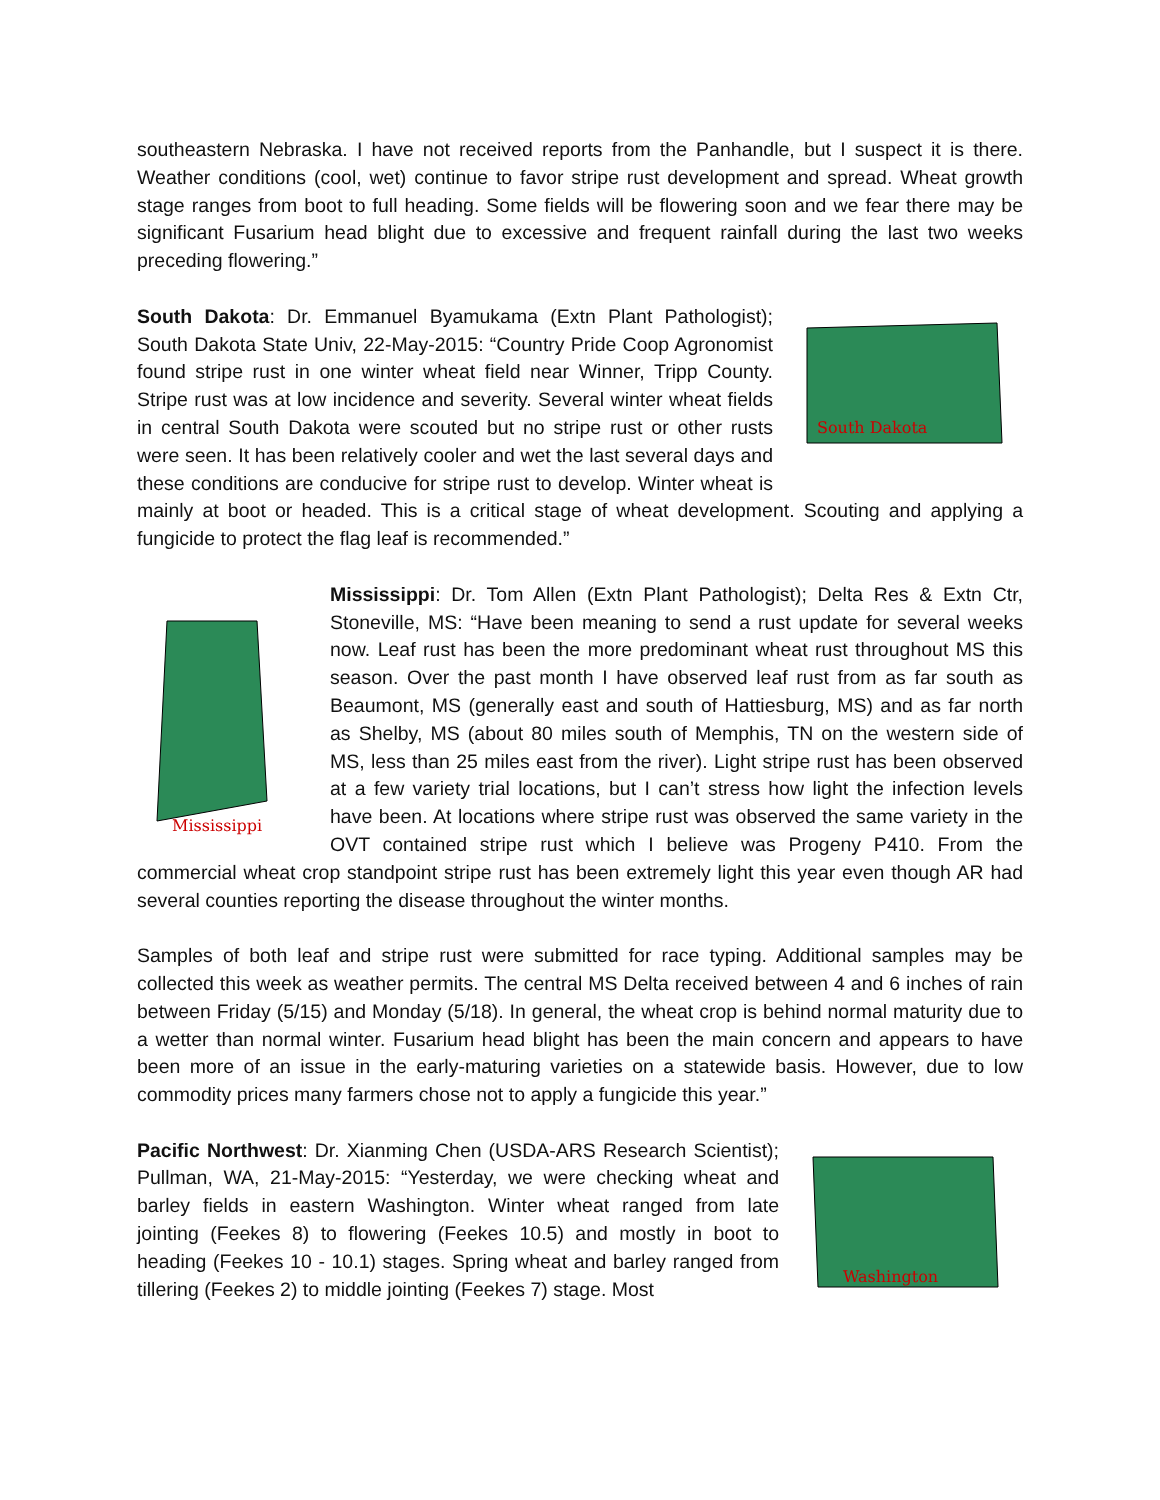southeastern Nebraska. I have not received reports from the Panhandle, but I suspect it is there. Weather conditions (cool, wet) continue to favor stripe rust development and spread. Wheat growth stage ranges from boot to full heading. Some fields will be flowering soon and we fear there may be significant Fusarium head blight due to excessive and frequent rainfall during the last two weeks preceding flowering.”
South Dakota
South Dakota: Dr. Emmanuel Byamukama (Extn Plant Pathologist); South Dakota State Univ, 22-May-2015: “Country Pride Coop Agronomist found stripe rust in one winter wheat field near Winner, Tripp County. Stripe rust was at low incidence and severity. Several winter wheat fields in central South Dakota were scouted but no stripe rust or other rusts were seen. It has been relatively cooler and wet the last several days and these conditions are conducive for stripe rust to develop. Winter wheat is mainly at boot or headed. This is a critical stage of wheat development. Scouting and applying a fungicide to protect the flag leaf is recommended.”
Mississippi
Mississippi: Dr. Tom Allen (Extn Plant Pathologist); Delta Res & Extn Ctr, Stoneville, MS: “Have been meaning to send a rust update for several weeks now. Leaf rust has been the more predominant wheat rust throughout MS this season. Over the past month I have observed leaf rust from as far south as Beaumont, MS (generally east and south of Hattiesburg, MS) and as far north as Shelby, MS (about 80 miles south of Memphis, TN on the western side of MS, less than 25 miles east from the river). Light stripe rust has been observed at a few variety trial locations, but I can’t stress how light the infection levels have been. At locations where stripe rust was observed the same variety in the OVT contained stripe rust which I believe was Progeny P410. From the commercial wheat crop standpoint stripe rust has been extremely light this year even though AR had several counties reporting the disease throughout the winter months.
Samples of both leaf and stripe rust were submitted for race typing. Additional samples may be collected this week as weather permits. The central MS Delta received between 4 and 6 inches of rain between Friday (5/15) and Monday (5/18). In general, the wheat crop is behind normal maturity due to a wetter than normal winter. Fusarium head blight has been the main concern and appears to have been more of an issue in the early-maturing varieties on a statewide basis. However, due to low commodity prices many farmers chose not to apply a fungicide this year.”
Washington
Pacific Northwest: Dr. Xianming Chen (USDA-ARS Research Scientist); Pullman, WA, 21-May-2015: “Yesterday, we were checking wheat and barley fields in eastern Washington. Winter wheat ranged from late jointing (Feekes 8) to flowering (Feekes 10.5) and mostly in boot to heading (Feekes 10 - 10.1) stages. Spring wheat and barley ranged from tillering (Feekes 2) to middle jointing (Feekes 7) stage. Most